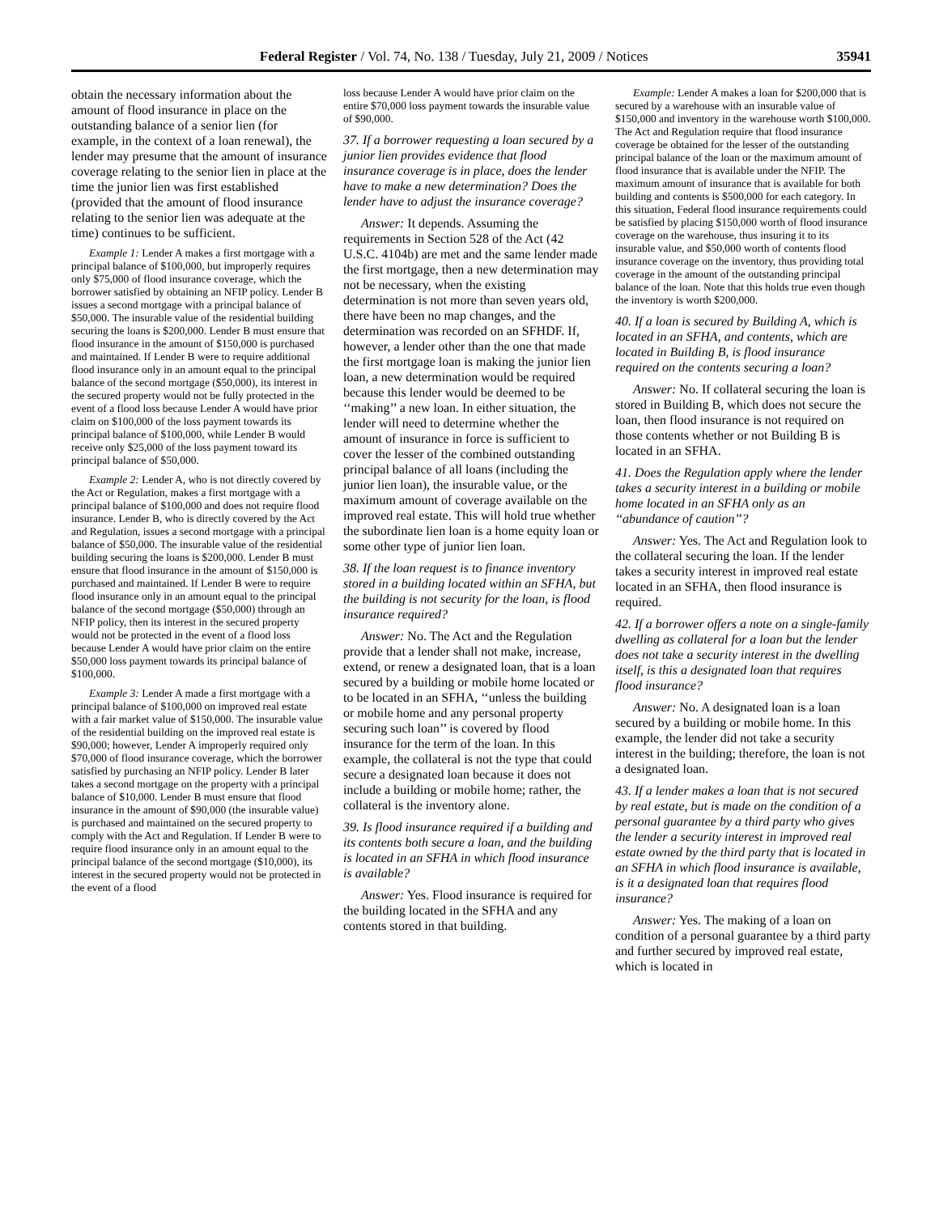Federal Register / Vol. 74, No. 138 / Tuesday, July 21, 2009 / Notices 35941
obtain the necessary information about the amount of flood insurance in place on the outstanding balance of a senior lien (for example, in the context of a loan renewal), the lender may presume that the amount of insurance coverage relating to the senior lien in place at the time the junior lien was first established (provided that the amount of flood insurance relating to the senior lien was adequate at the time) continues to be sufficient.
Example 1: Lender A makes a first mortgage with a principal balance of $100,000, but improperly requires only $75,000 of flood insurance coverage, which the borrower satisfied by obtaining an NFIP policy. Lender B issues a second mortgage with a principal balance of $50,000. The insurable value of the residential building securing the loans is $200,000. Lender B must ensure that flood insurance in the amount of $150,000 is purchased and maintained. If Lender B were to require additional flood insurance only in an amount equal to the principal balance of the second mortgage ($50,000), its interest in the secured property would not be fully protected in the event of a flood loss because Lender A would have prior claim on $100,000 of the loss payment towards its principal balance of $100,000, while Lender B would receive only $25,000 of the loss payment toward its principal balance of $50,000.
Example 2: Lender A, who is not directly covered by the Act or Regulation, makes a first mortgage with a principal balance of $100,000 and does not require flood insurance. Lender B, who is directly covered by the Act and Regulation, issues a second mortgage with a principal balance of $50,000. The insurable value of the residential building securing the loans is $200,000. Lender B must ensure that flood insurance in the amount of $150,000 is purchased and maintained. If Lender B were to require flood insurance only in an amount equal to the principal balance of the second mortgage ($50,000) through an NFIP policy, then its interest in the secured property would not be protected in the event of a flood loss because Lender A would have prior claim on the entire $50,000 loss payment towards its principal balance of $100,000.
Example 3: Lender A made a first mortgage with a principal balance of $100,000 on improved real estate with a fair market value of $150,000. The insurable value of the residential building on the improved real estate is $90,000; however, Lender A improperly required only $70,000 of flood insurance coverage, which the borrower satisfied by purchasing an NFIP policy. Lender B later takes a second mortgage on the property with a principal balance of $10,000. Lender B must ensure that flood insurance in the amount of $90,000 (the insurable value) is purchased and maintained on the secured property to comply with the Act and Regulation. If Lender B were to require flood insurance only in an amount equal to the principal balance of the second mortgage ($10,000), its interest in the secured property would not be protected in the event of a flood
loss because Lender A would have prior claim on the entire $70,000 loss payment towards the insurable value of $90,000.
37. If a borrower requesting a loan secured by a junior lien provides evidence that flood insurance coverage is in place, does the lender have to make a new determination? Does the lender have to adjust the insurance coverage?
Answer: It depends. Assuming the requirements in Section 528 of the Act (42 U.S.C. 4104b) are met and the same lender made the first mortgage, then a new determination may not be necessary, when the existing determination is not more than seven years old, there have been no map changes, and the determination was recorded on an SFHDF. If, however, a lender other than the one that made the first mortgage loan is making the junior lien loan, a new determination would be required because this lender would be deemed to be ‘‘making’’ a new loan. In either situation, the lender will need to determine whether the amount of insurance in force is sufficient to cover the lesser of the combined outstanding principal balance of all loans (including the junior lien loan), the insurable value, or the maximum amount of coverage available on the improved real estate. This will hold true whether the subordinate lien loan is a home equity loan or some other type of junior lien loan.
38. If the loan request is to finance inventory stored in a building located within an SFHA, but the building is not security for the loan, is flood insurance required?
Answer: No. The Act and the Regulation provide that a lender shall not make, increase, extend, or renew a designated loan, that is a loan secured by a building or mobile home located or to be located in an SFHA, ‘‘unless the building or mobile home and any personal property securing such loan’’ is covered by flood insurance for the term of the loan. In this example, the collateral is not the type that could secure a designated loan because it does not include a building or mobile home; rather, the collateral is the inventory alone.
39. Is flood insurance required if a building and its contents both secure a loan, and the building is located in an SFHA in which flood insurance is available?
Answer: Yes. Flood insurance is required for the building located in the SFHA and any contents stored in that building.
Example: Lender A makes a loan for $200,000 that is secured by a warehouse with an insurable value of $150,000 and inventory in the warehouse worth $100,000. The Act and Regulation require that flood insurance coverage be obtained for the lesser of the outstanding principal balance of the loan or the maximum amount of flood insurance that is available under the NFIP. The maximum amount of insurance that is available for both building and contents is $500,000 for each category. In this situation, Federal flood insurance requirements could be satisfied by placing $150,000 worth of flood insurance coverage on the warehouse, thus insuring it to its insurable value, and $50,000 worth of contents flood insurance coverage on the inventory, thus providing total coverage in the amount of the outstanding principal balance of the loan. Note that this holds true even though the inventory is worth $200,000.
40. If a loan is secured by Building A, which is located in an SFHA, and contents, which are located in Building B, is flood insurance required on the contents securing a loan?
Answer: No. If collateral securing the loan is stored in Building B, which does not secure the loan, then flood insurance is not required on those contents whether or not Building B is located in an SFHA.
41. Does the Regulation apply where the lender takes a security interest in a building or mobile home located in an SFHA only as an ‘‘abundance of caution’’?
Answer: Yes. The Act and Regulation look to the collateral securing the loan. If the lender takes a security interest in improved real estate located in an SFHA, then flood insurance is required.
42. If a borrower offers a note on a single-family dwelling as collateral for a loan but the lender does not take a security interest in the dwelling itself, is this a designated loan that requires flood insurance?
Answer: No. A designated loan is a loan secured by a building or mobile home. In this example, the lender did not take a security interest in the building; therefore, the loan is not a designated loan.
43. If a lender makes a loan that is not secured by real estate, but is made on the condition of a personal guarantee by a third party who gives the lender a security interest in improved real estate owned by the third party that is located in an SFHA in which flood insurance is available, is it a designated loan that requires flood insurance?
Answer: Yes. The making of a loan on condition of a personal guarantee by a third party and further secured by improved real estate, which is located in